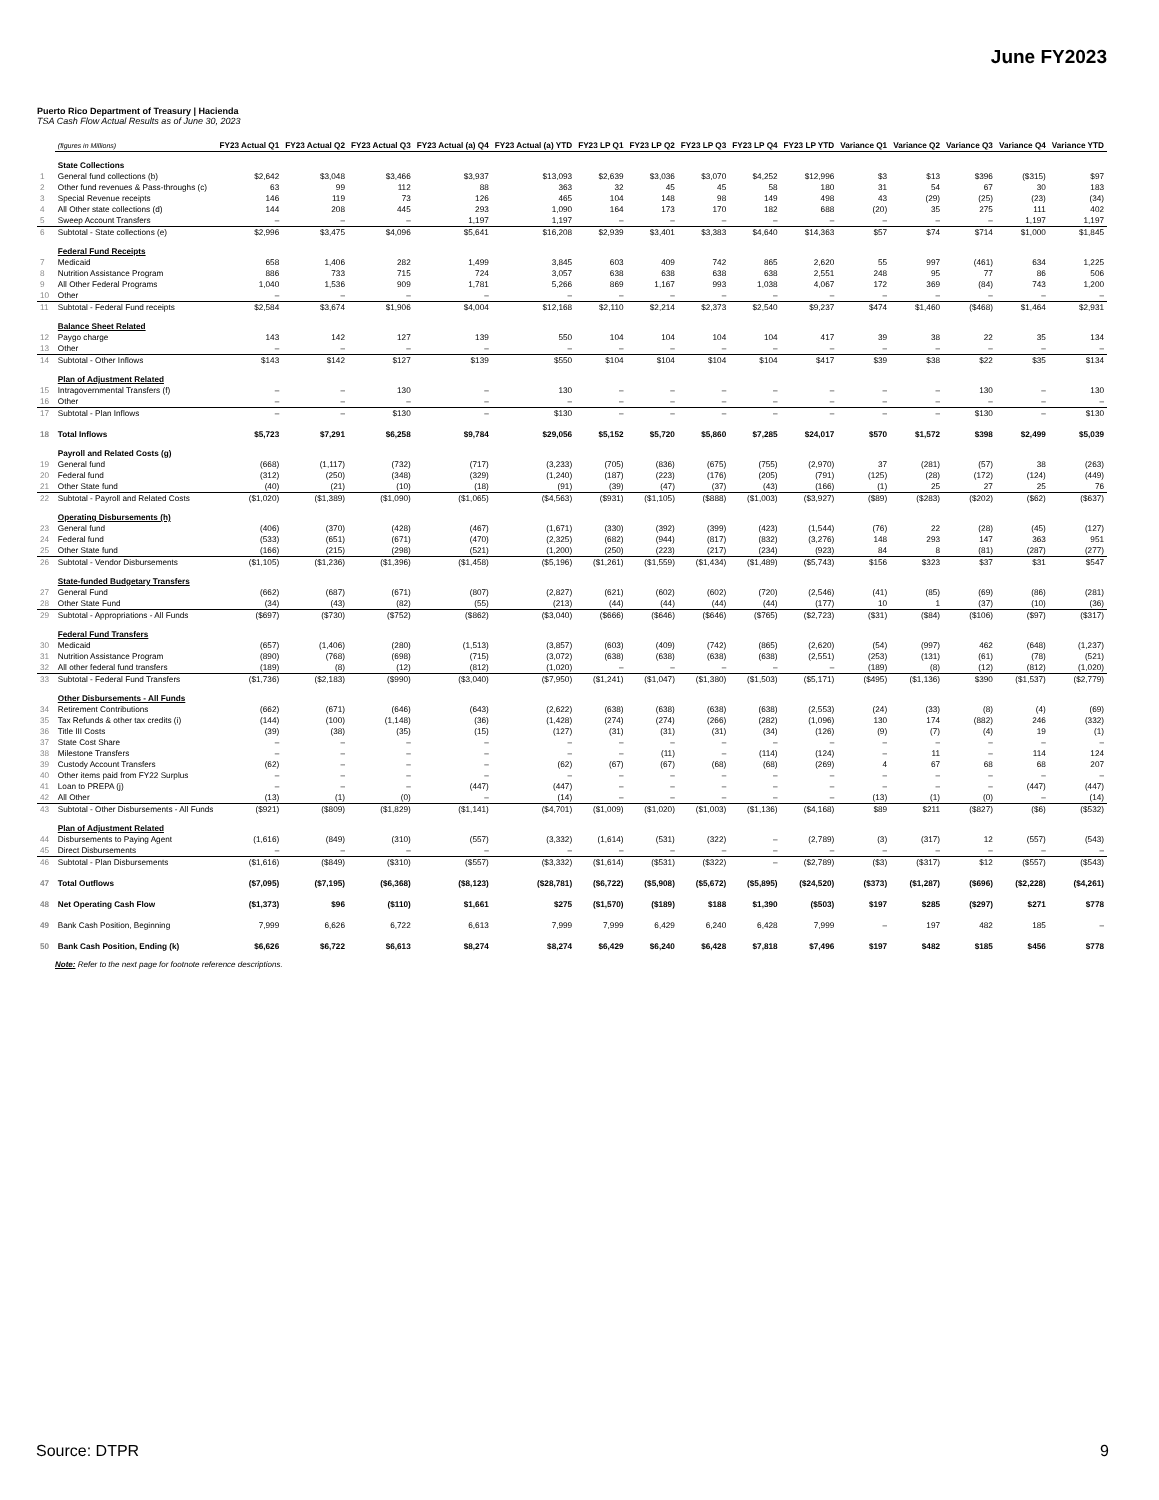June FY2023
Puerto Rico Department of Treasury | Hacienda
TSA Cash Flow Actual Results as of June 30, 2023
| | (figures in Millions) | FY23 Actual Q1 | FY23 Actual Q2 | FY23 Actual Q3 | FY23 Actual (a) Q4 | FY23 Actual (a) YTD | FY23 LP Q1 | FY23 LP Q2 | FY23 LP Q3 | FY23 LP Q4 | FY23 LP YTD | Variance Q1 | Variance Q2 | Variance Q3 | Variance Q4 | Variance YTD |
| --- | --- | --- | --- | --- | --- | --- | --- | --- | --- | --- | --- | --- | --- | --- | --- | --- |
| | State Collections | | | | | | | | | | | | | | | |
| 1 | General fund collections (b) | $2,642 | $3,048 | $3,466 | $3,937 | $13,093 | $2,639 | $3,036 | $3,070 | $4,252 | $12,996 | $3 | $13 | $396 | ($315) | $97 |
| 2 | Other fund revenues & Pass-throughs (c) | 63 | 99 | 112 | 88 | 363 | 32 | 45 | 45 | 58 | 180 | 31 | 54 | 67 | 30 | 183 |
| 3 | Special Revenue receipts | 146 | 119 | 73 | 126 | 465 | 104 | 148 | 98 | 149 | 498 | 43 | (29) | (25) | (23) | (34) |
| 4 | All Other state collections (d) | 144 | 208 | 445 | 293 | 1,090 | 164 | 173 | 170 | 182 | 688 | (20) | 35 | 275 | 111 | 402 |
| 5 | Sweep Account Transfers | – | – | – | 1,197 | 1,197 | – | – | – | – | – | – | – | – | 1,197 | 1,197 |
| 6 | Subtotal - State collections (e) | $2,996 | $3,475 | $4,096 | $5,641 | $16,208 | $2,939 | $3,401 | $3,383 | $4,640 | $14,363 | $57 | $74 | $714 | $1,000 | $1,845 |
| | Federal Fund Receipts | | | | | | | | | | | | | | | |
| 7 | Medicaid | 658 | 1,406 | 282 | 1,499 | 3,845 | 603 | 409 | 742 | 865 | 2,620 | 55 | 997 | (461) | 634 | 1,225 |
| 8 | Nutrition Assistance Program | 886 | 733 | 715 | 724 | 3,057 | 638 | 638 | 638 | 638 | 2,551 | 248 | 95 | 77 | 86 | 506 |
| 9 | All Other Federal Programs | 1,040 | 1,536 | 909 | 1,781 | 5,266 | 869 | 1,167 | 993 | 1,038 | 4,067 | 172 | 369 | (84) | 743 | 1,200 |
| 10 | Other | – | – | – | – | – | – | – | – | – | – | – | – | – | – | – |
| 11 | Subtotal - Federal Fund receipts | $2,584 | $3,674 | $1,906 | $4,004 | $12,168 | $2,110 | $2,214 | $2,373 | $2,540 | $9,237 | $474 | $1,460 | ($468) | $1,464 | $2,931 |
| | Balance Sheet Related | | | | | | | | | | | | | | | |
| 12 | Paygo charge | 143 | 142 | 127 | 139 | 550 | 104 | 104 | 104 | 104 | 417 | 39 | 38 | 22 | 35 | 134 |
| 13 | Other | – | – | – | – | – | – | – | – | – | – | – | – | – | – | – |
| 14 | Subtotal - Other Inflows | $143 | $142 | $127 | $139 | $550 | $104 | $104 | $104 | $104 | $417 | $39 | $38 | $22 | $35 | $134 |
| | Plan of Adjustment Related | | | | | | | | | | | | | | | |
| 15 | Intragovernmental Transfers (f) | – | – | 130 | – | 130 | – | – | – | – | – | – | – | 130 | – | 130 |
| 16 | Other | – | – | – | – | – | – | – | – | – | – | – | – | – | – | – |
| 17 | Subtotal - Plan Inflows | – | – | $130 | – | $130 | – | – | – | – | – | – | – | $130 | – | $130 |
| 18 | Total Inflows | $5,723 | $7,291 | $6,258 | $9,784 | $29,056 | $5,152 | $5,720 | $5,860 | $7,285 | $24,017 | $570 | $1,572 | $398 | $2,499 | $5,039 |
| | Payroll and Related Costs (g) | | | | | | | | | | | | | | | |
| 19 | General fund | (668) | (1,117) | (732) | (717) | (3,233) | (705) | (836) | (675) | (755) | (2,970) | 37 | (281) | (57) | 38 | (263) |
| 20 | Federal fund | (312) | (250) | (348) | (329) | (1,240) | (187) | (223) | (176) | (205) | (791) | (125) | (28) | (172) | (124) | (449) |
| 21 | Other State fund | (40) | (21) | (10) | (18) | (91) | (39) | (47) | (37) | (43) | (166) | (1) | 25 | 27 | 25 | 76 |
| 22 | Subtotal - Payroll and Related Costs | ($1,020) | ($1,389) | ($1,090) | ($1,065) | ($4,563) | ($931) | ($1,105) | ($888) | ($1,003) | ($3,927) | ($89) | ($283) | ($202) | ($62) | ($637) |
| | Operating Disbursements (h) | | | | | | | | | | | | | | | |
| 23 | General fund | (406) | (370) | (428) | (467) | (1,671) | (330) | (392) | (399) | (423) | (1,544) | (76) | 22 | (28) | (45) | (127) |
| 24 | Federal fund | (533) | (651) | (671) | (470) | (2,325) | (682) | (944) | (817) | (832) | (3,276) | 148 | 293 | 147 | 363 | 951 |
| 25 | Other State fund | (166) | (215) | (298) | (521) | (1,200) | (250) | (223) | (217) | (234) | (923) | 84 | 8 | (81) | (287) | (277) |
| 26 | Subtotal - Vendor Disbursements | ($1,105) | ($1,236) | ($1,396) | ($1,458) | ($5,196) | ($1,261) | ($1,559) | ($1,434) | ($1,489) | ($5,743) | $156 | $323 | $37 | $31 | $547 |
| | State-funded Budgetary Transfers | | | | | | | | | | | | | | | |
| 27 | General Fund | (662) | (687) | (671) | (807) | (2,827) | (621) | (602) | (602) | (720) | (2,546) | (41) | (85) | (69) | (86) | (281) |
| 28 | Other State Fund | (34) | (43) | (82) | (55) | (213) | (44) | (44) | (44) | (44) | (177) | 10 | 1 | (37) | (10) | (36) |
| 29 | Subtotal - Appropriations - All Funds | ($697) | ($730) | ($752) | ($862) | ($3,040) | ($666) | ($646) | ($646) | ($765) | ($2,723) | ($31) | ($84) | ($106) | ($97) | ($317) |
| | Federal Fund Transfers | | | | | | | | | | | | | | | |
| 30 | Medicaid | (657) | (1,406) | (280) | (1,513) | (3,857) | (603) | (409) | (742) | (865) | (2,620) | (54) | (997) | 462 | (648) | (1,237) |
| 31 | Nutrition Assistance Program | (890) | (768) | (698) | (715) | (3,072) | (638) | (638) | (638) | (638) | (2,551) | (253) | (131) | (61) | (78) | (521) |
| 32 | All other federal fund transfers | (189) | (8) | (12) | (812) | (1,020) | – | – | – | – | – | (189) | (8) | (12) | (812) | (1,020) |
| 33 | Subtotal - Federal Fund Transfers | ($1,736) | ($2,183) | ($990) | ($3,040) | ($7,950) | ($1,241) | ($1,047) | ($1,380) | ($1,503) | ($5,171) | ($495) | ($1,136) | $390 | ($1,537) | ($2,779) |
| | Other Disbursements - All Funds | | | | | | | | | | | | | | | |
| 34 | Retirement Contributions | (662) | (671) | (646) | (643) | (2,622) | (638) | (638) | (638) | (638) | (2,553) | (24) | (33) | (8) | (4) | (69) |
| 35 | Tax Refunds & other tax credits (i) | (144) | (100) | (1,148) | (36) | (1,428) | (274) | (274) | (266) | (282) | (1,096) | 130 | 174 | (882) | 246 | (332) |
| 36 | Title III Costs | (39) | (38) | (35) | (15) | (127) | (31) | (31) | (31) | (34) | (126) | (9) | (7) | (4) | 19 | (1) |
| 37 | State Cost Share | – | – | – | – | – | – | – | – | – | – | – | – | – | – | – |
| 38 | Milestone Transfers | – | – | – | – | – | – | (11) | – | (114) | (124) | – | 11 | – | 114 | 124 |
| 39 | Custody Account Transfers | (62) | – | – | – | (62) | (67) | (67) | (68) | (68) | (269) | 4 | 67 | 68 | 68 | 207 |
| 40 | Other items paid from FY22 Surplus | – | – | – | – | – | – | – | – | – | – | – | – | – | – | – |
| 41 | Loan to PREPA (j) | – | – | – | (447) | (447) | – | – | – | – | – | – | – | – | (447) | (447) |
| 42 | All Other | (13) | (1) | (0) | – | (14) | – | – | – | – | – | (13) | (1) | (0) | – | (14) |
| 43 | Subtotal - Other Disbursements - All Funds | ($921) | ($809) | ($1,829) | ($1,141) | ($4,701) | ($1,009) | ($1,020) | ($1,003) | ($1,136) | ($4,168) | $89 | $211 | ($827) | ($6) | ($532) |
| | Plan of Adjustment Related | | | | | | | | | | | | | | | |
| 44 | Disbursements to Paying Agent | (1,616) | (849) | (310) | (557) | (3,332) | (1,614) | (531) | (322) | – | (2,789) | (3) | (317) | 12 | (557) | (543) |
| 45 | Direct Disbursements | – | – | – | – | – | – | – | – | – | – | – | – | – | – | – |
| 46 | Subtotal - Plan Disbursements | ($1,616) | ($849) | ($310) | ($557) | ($3,332) | ($1,614) | ($531) | ($322) | – | ($2,789) | ($3) | ($317) | $12 | ($557) | ($543) |
| 47 | Total Outflows | ($7,095) | ($7,195) | ($6,368) | ($8,123) | ($28,781) | ($6,722) | ($5,908) | ($5,672) | ($5,895) | ($24,520) | ($373) | ($1,287) | ($696) | ($2,228) | ($4,261) |
| 48 | Net Operating Cash Flow | ($1,373) | $96 | ($110) | $1,661 | $275 | ($1,570) | ($189) | $188 | $1,390 | ($503) | $197 | $285 | ($297) | $271 | $778 |
| 49 | Bank Cash Position, Beginning | 7,999 | 6,626 | 6,722 | 6,613 | 7,999 | 7,999 | 6,429 | 6,240 | 6,428 | 7,999 | – | 197 | 482 | 185 | – |
| 50 | Bank Cash Position, Ending (k) | $6,626 | $6,722 | $6,613 | $8,274 | $8,274 | $6,429 | $6,240 | $6,428 | $7,818 | $7,496 | $197 | $482 | $185 | $456 | $778 |
Note: Refer to the next page for footnote reference descriptions.
Source: DTPR 9